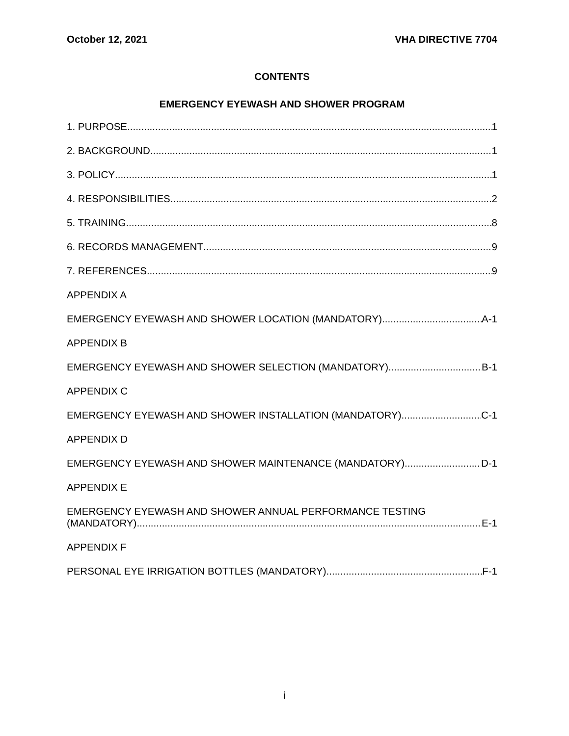October 12, 2021 VHA DIRECTIVE 7704
CONTENTS
EMERGENCY EYEWASH AND SHOWER PROGRAM
1. PURPOSE 1
2. BACKGROUND 1
3. POLICY 1
4. RESPONSIBILITIES 2
5. TRAINING 8
6. RECORDS MANAGEMENT 9
7. REFERENCES 9
APPENDIX A
EMERGENCY EYEWASH AND SHOWER LOCATION (MANDATORY) A-1
APPENDIX B
EMERGENCY EYEWASH AND SHOWER SELECTION (MANDATORY) B-1
APPENDIX C
EMERGENCY EYEWASH AND SHOWER INSTALLATION (MANDATORY) C-1
APPENDIX D
EMERGENCY EYEWASH AND SHOWER MAINTENANCE (MANDATORY) D-1
APPENDIX E
EMERGENCY EYEWASH AND SHOWER ANNUAL PERFORMANCE TESTING
(MANDATORY) E-1
APPENDIX F
PERSONAL EYE IRRIGATION BOTTLES (MANDATORY) F-1
i